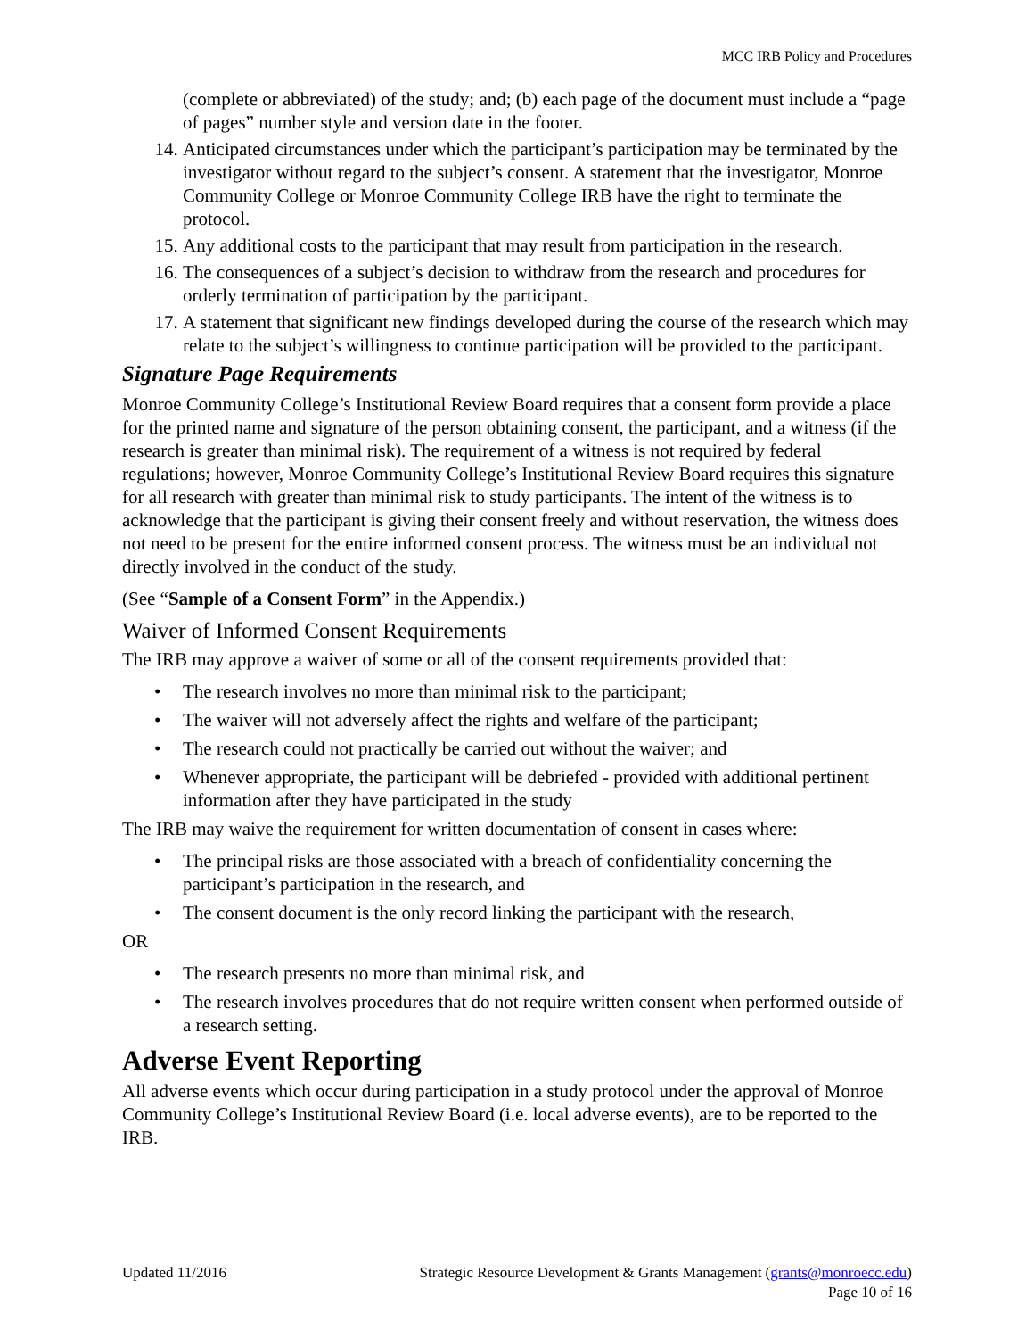MCC IRB Policy and Procedures
(complete or abbreviated) of the study; and; (b) each page of the document must include a “page of pages” number style and version date in the footer.
14. Anticipated circumstances under which the participant’s participation may be terminated by the investigator without regard to the subject’s consent. A statement that the investigator, Monroe Community College or Monroe Community College IRB have the right to terminate the protocol.
15. Any additional costs to the participant that may result from participation in the research.
16. The consequences of a subject’s decision to withdraw from the research and procedures for orderly termination of participation by the participant.
17. A statement that significant new findings developed during the course of the research which may relate to the subject’s willingness to continue participation will be provided to the participant.
Signature Page Requirements
Monroe Community College’s Institutional Review Board requires that a consent form provide a place for the printed name and signature of the person obtaining consent, the participant, and a witness (if the research is greater than minimal risk). The requirement of a witness is not required by federal regulations; however, Monroe Community College’s Institutional Review Board requires this signature for all research with greater than minimal risk to study participants. The intent of the witness is to acknowledge that the participant is giving their consent freely and without reservation, the witness does not need to be present for the entire informed consent process. The witness must be an individual not directly involved in the conduct of the study.
(See “Sample of a Consent Form” in the Appendix.)
Waiver of Informed Consent Requirements
The IRB may approve a waiver of some or all of the consent requirements provided that:
• The research involves no more than minimal risk to the participant;
• The waiver will not adversely affect the rights and welfare of the participant;
• The research could not practically be carried out without the waiver; and
• Whenever appropriate, the participant will be debriefed - provided with additional pertinent information after they have participated in the study
The IRB may waive the requirement for written documentation of consent in cases where:
• The principal risks are those associated with a breach of confidentiality concerning the participant’s participation in the research, and
• The consent document is the only record linking the participant with the research,
OR
• The research presents no more than minimal risk, and
• The research involves procedures that do not require written consent when performed outside of a research setting.
Adverse Event Reporting
All adverse events which occur during participation in a study protocol under the approval of Monroe Community College’s Institutional Review Board (i.e. local adverse events), are to be reported to the IRB.
Updated 11/2016 Strategic Resource Development & Grants Management (grants@monroecc.edu)
Page 10 of 16